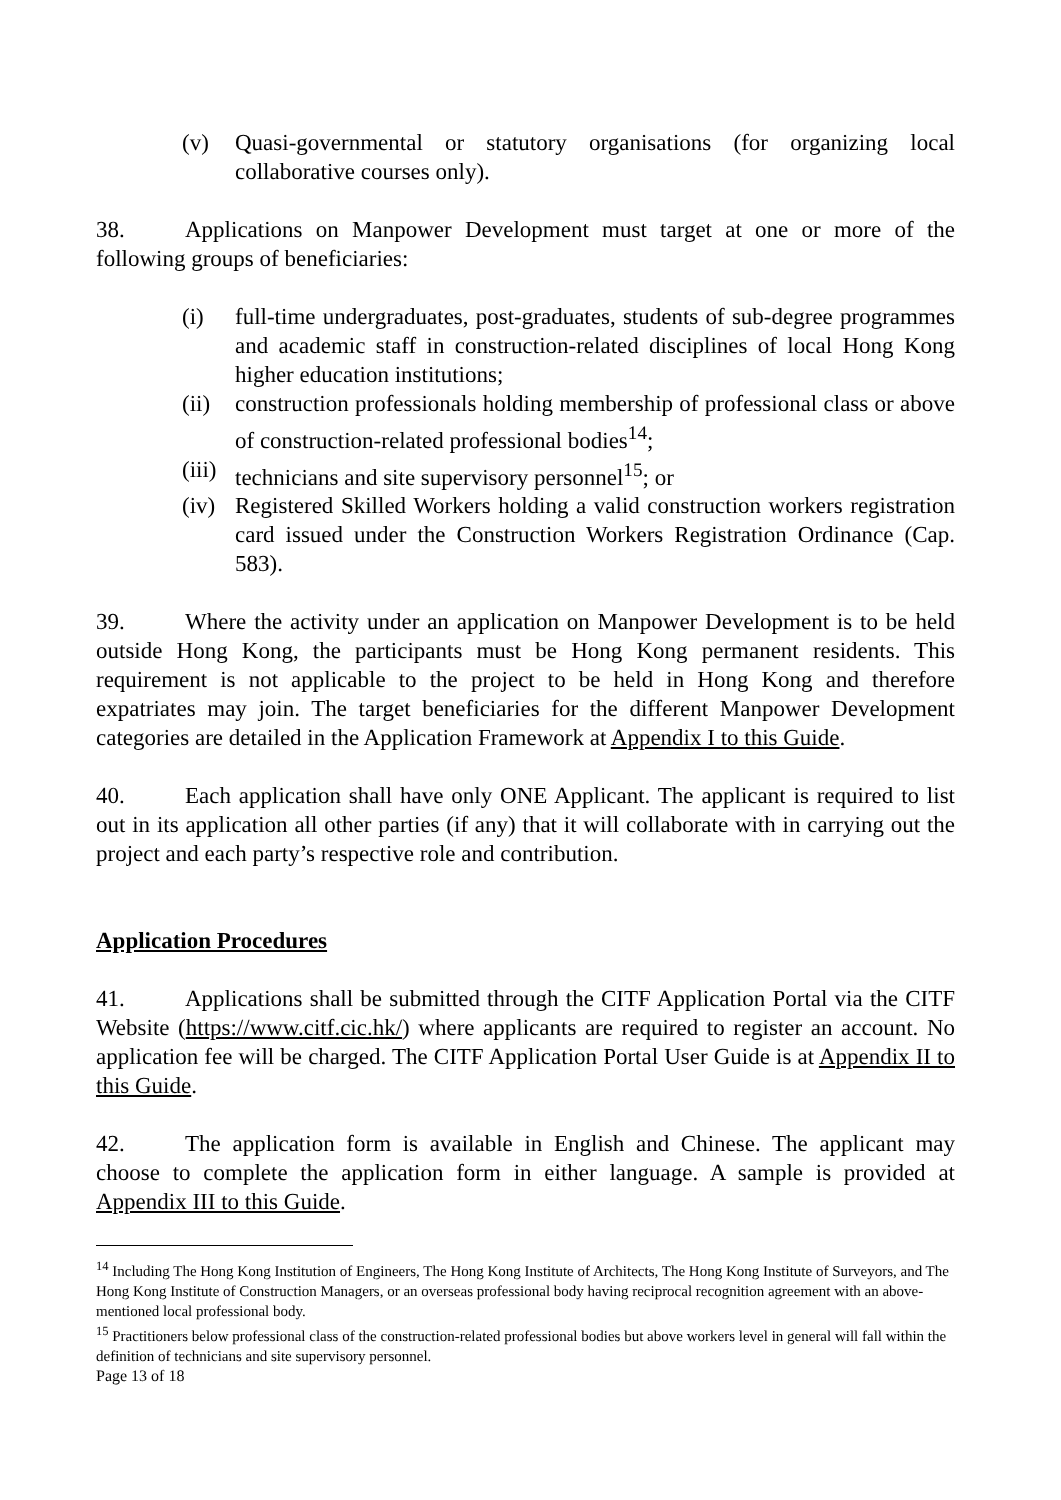(v) Quasi-governmental or statutory organisations (for organizing local collaborative courses only).
38. Applications on Manpower Development must target at one or more of the following groups of beneficiaries:
(i) full-time undergraduates, post-graduates, students of sub-degree programmes and academic staff in construction-related disciplines of local Hong Kong higher education institutions;
(ii) construction professionals holding membership of professional class or above of construction-related professional bodies<sup>14</sup>;
(iii) technicians and site supervisory personnel<sup>15</sup>; or
(iv) Registered Skilled Workers holding a valid construction workers registration card issued under the Construction Workers Registration Ordinance (Cap. 583).
39. Where the activity under an application on Manpower Development is to be held outside Hong Kong, the participants must be Hong Kong permanent residents. This requirement is not applicable to the project to be held in Hong Kong and therefore expatriates may join. The target beneficiaries for the different Manpower Development categories are detailed in the Application Framework at Appendix I to this Guide.
40. Each application shall have only ONE Applicant. The applicant is required to list out in its application all other parties (if any) that it will collaborate with in carrying out the project and each party’s respective role and contribution.
Application Procedures
41. Applications shall be submitted through the CITF Application Portal via the CITF Website (https://www.citf.cic.hk/) where applicants are required to register an account. No application fee will be charged. The CITF Application Portal User Guide is at Appendix II to this Guide.
42. The application form is available in English and Chinese. The applicant may choose to complete the application form in either language. A sample is provided at Appendix III to this Guide.
<sup>14</sup> Including The Hong Kong Institution of Engineers, The Hong Kong Institute of Architects, The Hong Kong Institute of Surveyors, and The Hong Kong Institute of Construction Managers, or an overseas professional body having reciprocal recognition agreement with an above-mentioned local professional body.
<sup>15</sup> Practitioners below professional class of the construction-related professional bodies but above workers level in general will fall within the definition of technicians and site supervisory personnel.
Page 13 of 18